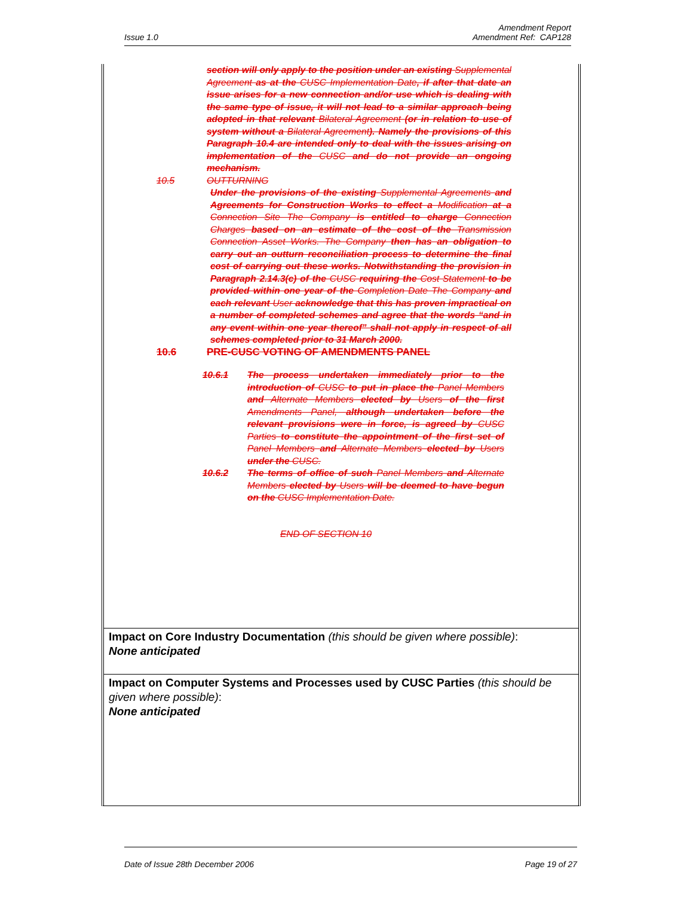Issue 1.0 Amendment Report
Amendment Ref: CAP128
section will only apply to the position under an existing Supplemental Agreement as at the CUSC Implementation Date, if after that date an issue arises for a new connection and/or use which is dealing with the same type of issue, it will not lead to a similar approach being adopted in that relevant Bilateral Agreement (or in relation to use of system without a Bilateral Agreement). Namely the provisions of this Paragraph 10.4 are intended only to deal with the issues arising on implementation of the CUSC and do not provide an ongoing mechanism.
10.5 OUTTURNING
Under the provisions of the existing Supplemental Agreements and Agreements for Construction Works to effect a Modification at a Connection Site The Company is entitled to charge Connection Charges based on an estimate of the cost of the Transmission Connection Asset Works. The Company then has an obligation to carry out an outturn reconciliation process to determine the final cost of carrying out these works. Notwithstanding the provision in Paragraph 2.14.3(c) of the CUSC requiring the Cost Statement to be provided within one year of the Completion Date The Company and each relevant User acknowledge that this has proven impractical on a number of completed schemes and agree that the words “and in any event within one year thereof” shall not apply in respect of all schemes completed prior to 31 March 2000.
10.6 PRE-CUSC VOTING OF AMENDMENTS PANEL
10.6.1 The process undertaken immediately prior to the introduction of CUSC to put in place the Panel Members and Alternate Members elected by Users of the first Amendments Panel, although undertaken before the relevant provisions were in force, is agreed by CUSC Parties to constitute the appointment of the first set of Panel Members and Alternate Members elected by Users under the CUSC.
10.6.2 The terms of office of such Panel Members and Alternate Members elected by Users will be deemed to have begun on the CUSC Implementation Date.
END OF SECTION 10
Impact on Core Industry Documentation (this should be given where possible):
None anticipated
Impact on Computer Systems and Processes used by CUSC Parties (this should be given where possible):
None anticipated
Date of Issue 28th December 2006 Page 19 of 27